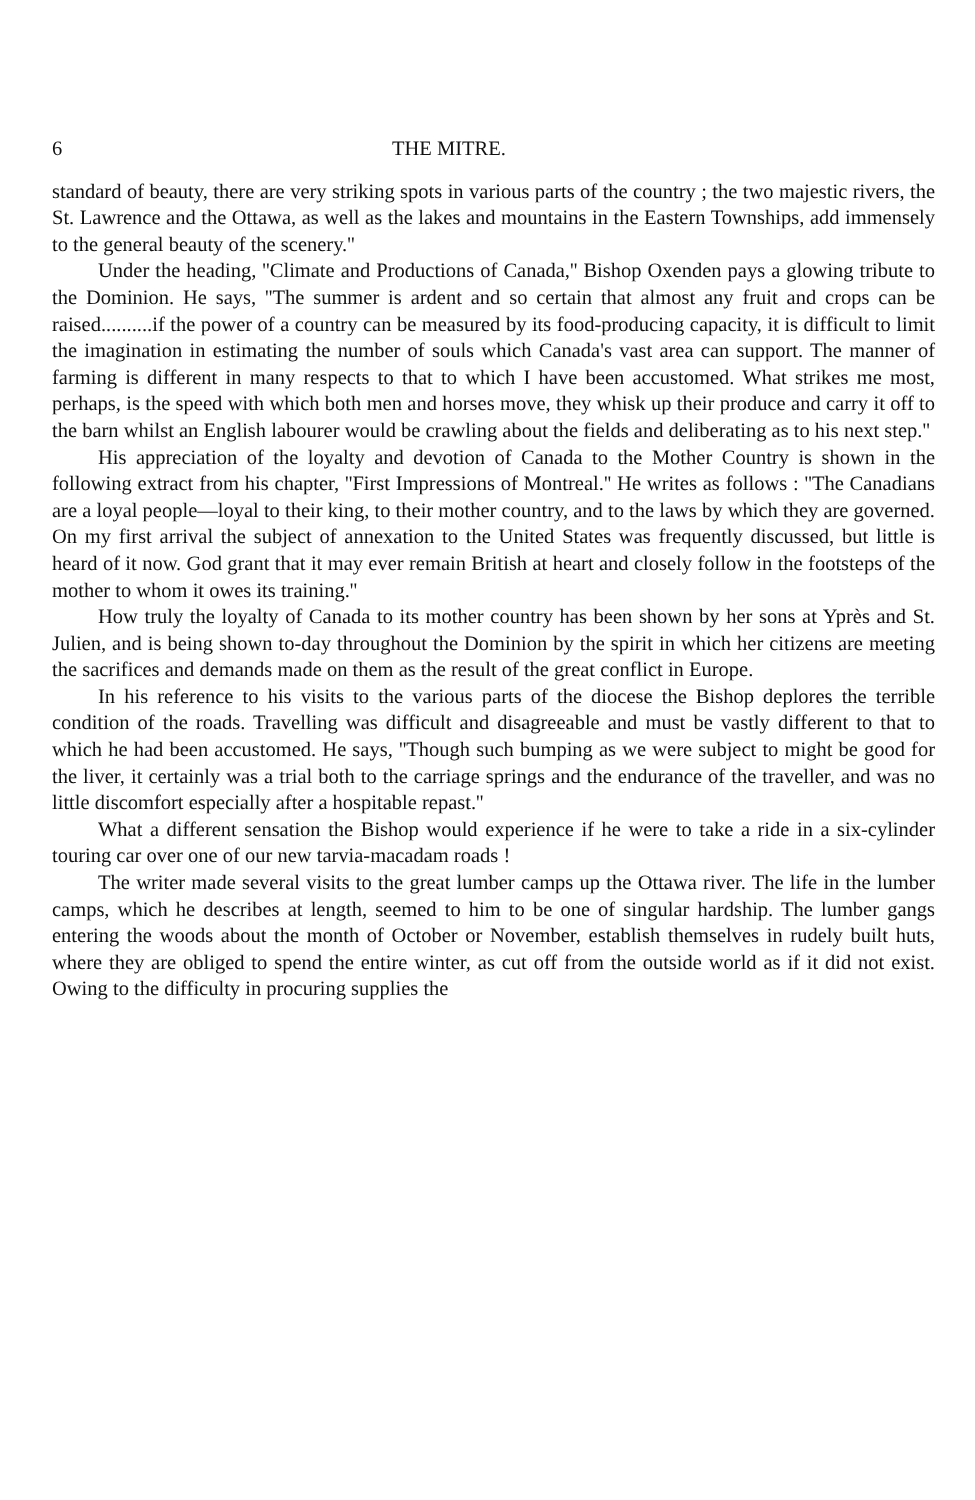6 THE MITRE.
standard of beauty, there are very striking spots in various parts of the country ; the two majestic rivers, the St. Lawrence and the Ottawa, as well as the lakes and mountains in the Eastern Townships, add immensely to the general beauty of the scenery.''
Under the heading, ''Climate and Productions of Canada,'' Bishop Oxenden pays a glowing tribute to the Dominion. He says, ''The summer is ardent and so certain that almost any fruit and crops can be raised..........if the power of a country can be measured by its food-producing capacity, it is difficult to limit the imagination in estimating the number of souls which Canada's vast area can support. The manner of farming is different in many respects to that to which I have been accustomed. What strikes me most, perhaps, is the speed with which both men and horses move, they whisk up their produce and carry it off to the barn whilst an English labourer would be crawling about the fields and deliberating as to his next step.''
His appreciation of the loyalty and devotion of Canada to the Mother Country is shown in the following extract from his chapter, ''First Impressions of Montreal.'' He writes as follows : ''The Canadians are a loyal people—loyal to their king, to their mother country, and to the laws by which they are governed. On my first arrival the subject of annexation to the United States was frequently discussed, but little is heard of it now. God grant that it may ever remain British at heart and closely follow in the footsteps of the mother to whom it owes its training.''
How truly the loyalty of Canada to its mother country has been shown by her sons at Yprès and St. Julien, and is being shown to-day throughout the Dominion by the spirit in which her citizens are meeting the sacrifices and demands made on them as the result of the great conflict in Europe.
In his reference to his visits to the various parts of the diocese the Bishop deplores the terrible condition of the roads. Travelling was difficult and disagreeable and must be vastly different to that to which he had been accustomed. He says, ''Though such bumping as we were subject to might be good for the liver, it certainly was a trial both to the carriage springs and the endurance of the traveller, and was no little discomfort especially after a hospitable repast.''
What a different sensation the Bishop would experience if he were to take a ride in a six-cylinder touring car over one of our new tarvia-macadam roads !
The writer made several visits to the great lumber camps up the Ottawa river. The life in the lumber camps, which he describes at length, seemed to him to be one of singular hardship. The lumber gangs entering the woods about the month of October or November, establish themselves in rudely built huts, where they are obliged to spend the entire winter, as cut off from the outside world as if it did not exist. Owing to the difficulty in procuring supplies the